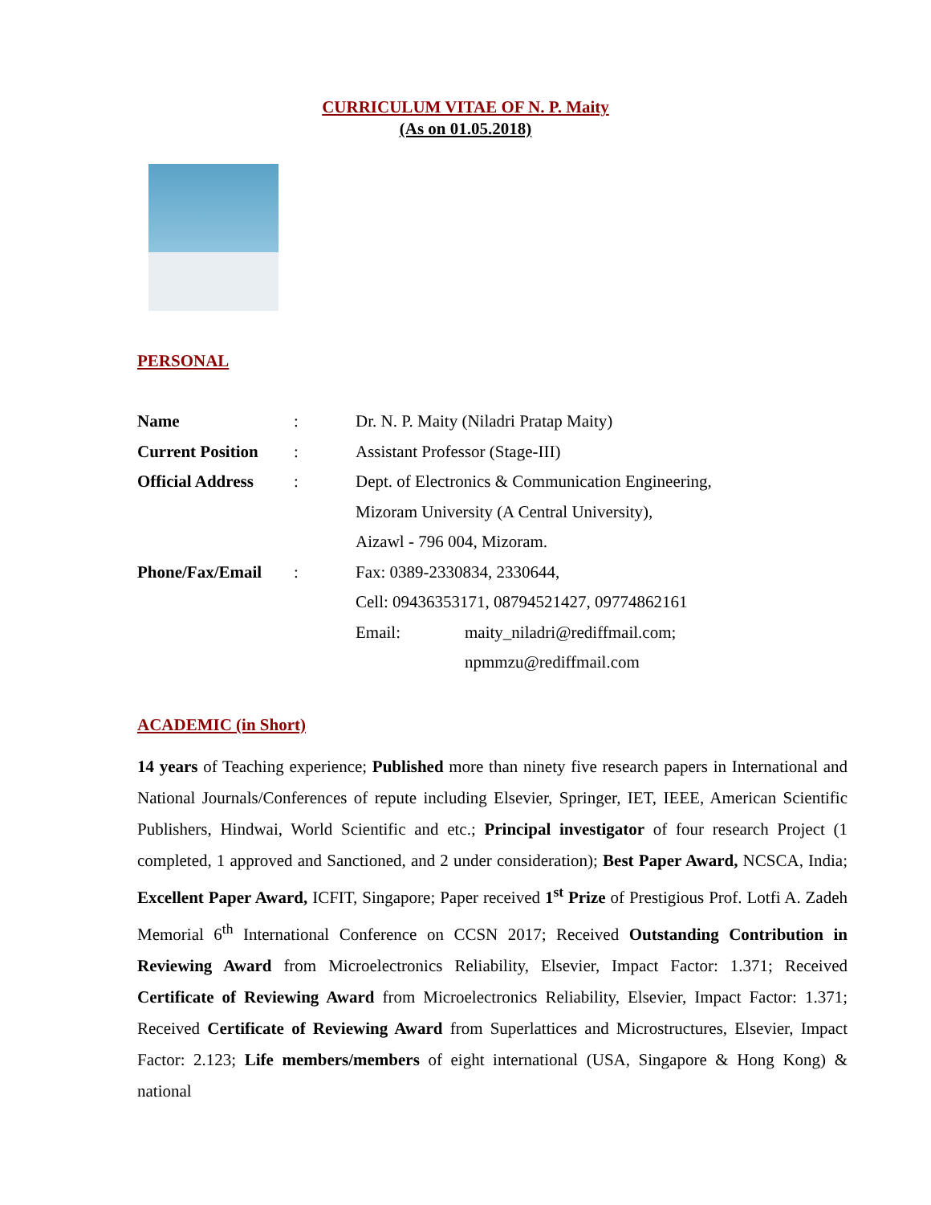CURRICULUM VITAE OF N. P. Maity
(As on 01.05.2018)
PERSONAL
| Name | : | Dr. N. P. Maity (Niladri Pratap Maity) | |
| Current Position | : | Assistant Professor (Stage-III) | |
| Official Address | : | Dept. of Electronics & Communication Engineering, | |
| | | Mizoram University (A Central University), | |
| | | Aizawl - 796 004, Mizoram. | |
| Phone/Fax/Email | : | Fax: 0389-2330834, 2330644, | |
| | | Cell: 09436353171, 08794521427, 09774862161 | |
| | | Email: | maity_niladri@rediffmail.com; |
| | | | npmmzu@rediffmail.com |
ACADEMIC (in Short)
14 years of Teaching experience; Published more than ninety five research papers in International and National Journals/Conferences of repute including Elsevier, Springer, IET, IEEE, American Scientific Publishers, Hindwai, World Scientific and etc.; Principal investigator of four research Project (1 completed, 1 approved and Sanctioned, and 2 under consideration); Best Paper Award, NCSCA, India; Excellent Paper Award, ICFIT, Singapore; Paper received 1<sup>st</sup> Prize of Prestigious Prof. Lotfi A. Zadeh Memorial 6<sup>th</sup> International Conference on CCSN 2017; Received Outstanding Contribution in Reviewing Award from Microelectronics Reliability, Elsevier, Impact Factor: 1.371; Received Certificate of Reviewing Award from Microelectronics Reliability, Elsevier, Impact Factor: 1.371; Received Certificate of Reviewing Award from Superlattices and Microstructures, Elsevier, Impact Factor: 2.123; Life members/members of eight international (USA, Singapore & Hong Kong) & national